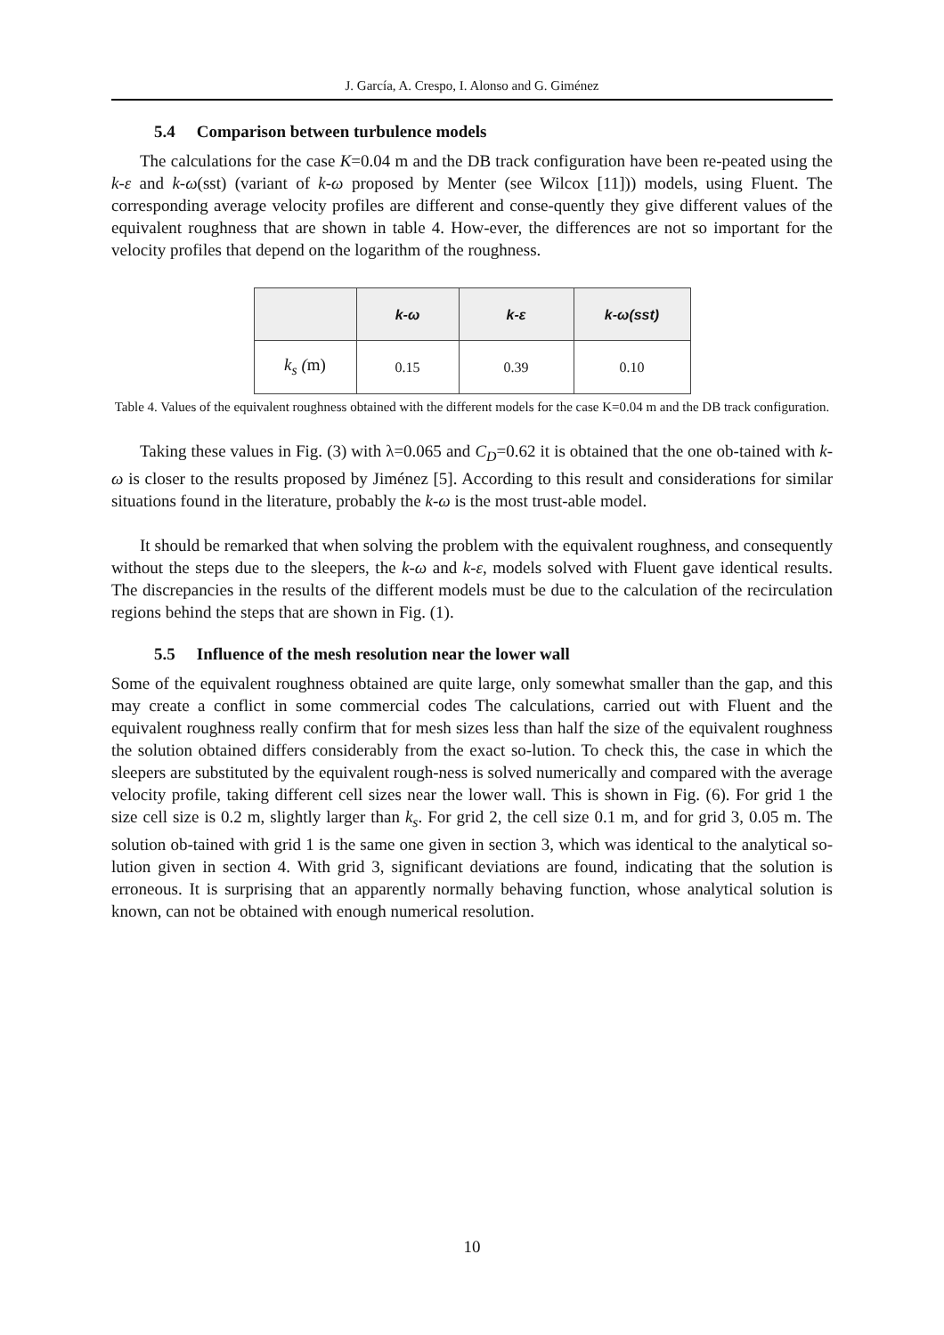J. García, A. Crespo, I. Alonso and G. Giménez
5.4 Comparison between turbulence models
The calculations for the case K=0.04 m and the DB track configuration have been re-peated using the k-ε and k-ω(sst) (variant of k-ω proposed by Menter (see Wilcox [11])) models, using Fluent. The corresponding average velocity profiles are different and conse-quently they give different values of the equivalent roughness that are shown in table 4. How-ever, the differences are not so important for the velocity profiles that depend on the logarithm of the roughness.
| | k-ω | k-ε | k-ω(sst) |
| --- | --- | --- | --- |
| k<sub>s</sub> ( m) | 0.15 | 0.39 | 0.10 |
Table 4. Values of the equivalent roughness obtained with the different models for the case K=0.04 m and the DB track configuration.
Taking these values in Fig. (3) with λ=0.065 and C<sub>D</sub>=0.62 it is obtained that the one ob-tained with k-ω is closer to the results proposed by Jiménez [5]. According to this result and considerations for similar situations found in the literature, probably the k-ω is the most trust-able model.
It should be remarked that when solving the problem with the equivalent roughness, and consequently without the steps due to the sleepers, the k-ω and k-ε, models solved with Fluent gave identical results. The discrepancies in the results of the different models must be due to the calculation of the recirculation regions behind the steps that are shown in Fig. (1).
5.5 Influence of the mesh resolution near the lower wall
Some of the equivalent roughness obtained are quite large, only somewhat smaller than the gap, and this may create a conflict in some commercial codes The calculations, carried out with Fluent and the equivalent roughness really confirm that for mesh sizes less than half the size of the equivalent roughness the solution obtained differs considerably from the exact so-lution. To check this, the case in which the sleepers are substituted by the equivalent rough-ness is solved numerically and compared with the average velocity profile, taking different cell sizes near the lower wall. This is shown in Fig. (6). For grid 1 the size cell size is 0.2 m, slightly larger than k<sub>s</sub>. For grid 2, the cell size 0.1 m, and for grid 3, 0.05 m. The solution ob-tained with grid 1 is the same one given in section 3, which was identical to the analytical so-lution given in section 4. With grid 3, significant deviations are found, indicating that the solution is erroneous. It is surprising that an apparently normally behaving function, whose analytical solution is known, can not be obtained with enough numerical resolution.
10